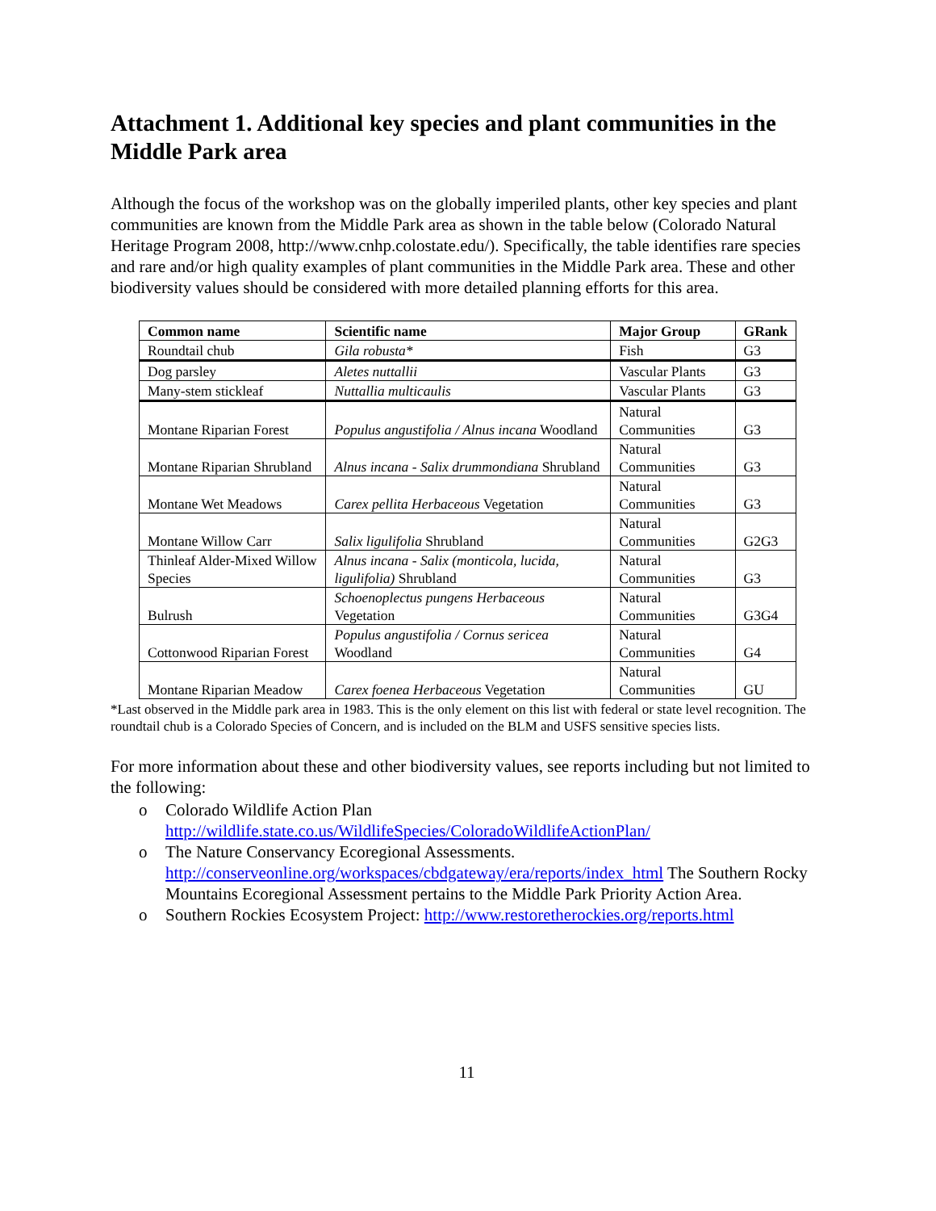Attachment 1. Additional key species and plant communities in the Middle Park area
Although the focus of the workshop was on the globally imperiled plants, other key species and plant communities are known from the Middle Park area as shown in the table below (Colorado Natural Heritage Program 2008, http://www.cnhp.colostate.edu/). Specifically, the table identifies rare species and rare and/or high quality examples of plant communities in the Middle Park area. These and other biodiversity values should be considered with more detailed planning efforts for this area.
| Common name | Scientific name | Major Group | GRank |
| --- | --- | --- | --- |
| Roundtail chub | Gila robusta* | Fish | G3 |
| Dog parsley | Aletes nuttallii | Vascular Plants | G3 |
| Many-stem stickleaf | Nuttallia multicaulis | Vascular Plants | G3 |
| Montane Riparian Forest | Populus angustifolia / Alnus incana Woodland | Natural Communities | G3 |
| Montane Riparian Shrubland | Alnus incana - Salix drummondiana Shrubland | Natural Communities | G3 |
| Montane Wet Meadows | Carex pellita Herbaceous Vegetation | Natural Communities | G3 |
| Montane Willow Carr | Salix ligulifolia Shrubland | Natural Communities | G2G3 |
| Thinleaf Alder-Mixed Willow Species | Alnus incana - Salix (monticola, lucida, ligulifolia) Shrubland | Natural Communities | G3 |
| Bulrush | Schoenoplectus pungens Herbaceous Vegetation | Natural Communities | G3G4 |
| Cottonwood Riparian Forest | Populus angustifolia / Cornus sericea Woodland | Natural Communities | G4 |
| Montane Riparian Meadow | Carex foenea Herbaceous Vegetation | Natural Communities | GU |
*Last observed in the Middle park area in 1983. This is the only element on this list with federal or state level recognition. The roundtail chub is a Colorado Species of Concern, and is included on the BLM and USFS sensitive species lists.
For more information about these and other biodiversity values, see reports including but not limited to the following:
o Colorado Wildlife Action Plan http://wildlife.state.co.us/WildlifeSpecies/ColoradoWildlifeActionPlan/
o The Nature Conservancy Ecoregional Assessments. http://conserveonline.org/workspaces/cbdgateway/era/reports/index_html The Southern Rocky Mountains Ecoregional Assessment pertains to the Middle Park Priority Action Area.
o Southern Rockies Ecosystem Project: http://www.restoretherockies.org/reports.html
11